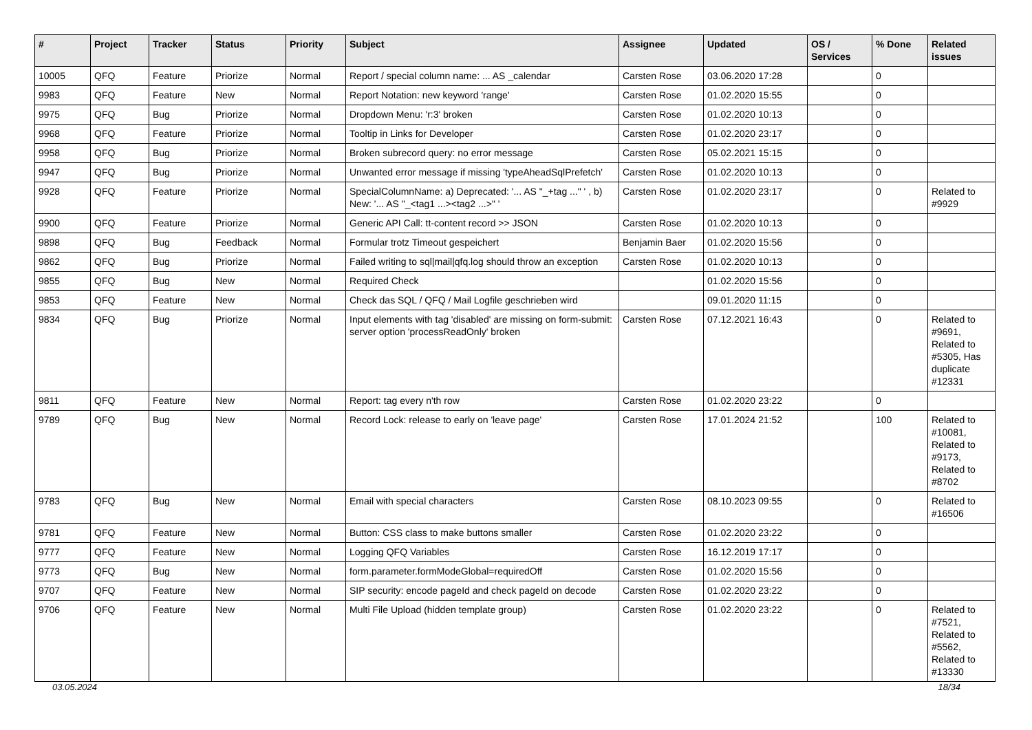| # | Project | Tracker | Status | Priority | Subject | Assignee | Updated | OS / Services | % Done | Related issues |
| --- | --- | --- | --- | --- | --- | --- | --- | --- | --- | --- |
| 10005 | QFQ | Feature | Priorize | Normal | Report / special column name: ... AS _calendar | Carsten Rose | 03.06.2020 17:28 | | 0 | |
| 9983 | QFQ | Feature | New | Normal | Report Notation: new keyword 'range' | Carsten Rose | 01.02.2020 15:55 | | 0 | |
| 9975 | QFQ | Bug | Priorize | Normal | Dropdown Menu: 'r:3' broken | Carsten Rose | 01.02.2020 10:13 | | 0 | |
| 9968 | QFQ | Feature | Priorize | Normal | Tooltip in Links for Developer | Carsten Rose | 01.02.2020 23:17 | | 0 | |
| 9958 | QFQ | Bug | Priorize | Normal | Broken subrecord query: no error message | Carsten Rose | 05.02.2021 15:15 | | 0 | |
| 9947 | QFQ | Bug | Priorize | Normal | Unwanted error message if missing 'typeAheadSqlPrefetch' | Carsten Rose | 01.02.2020 10:13 | | 0 | |
| 9928 | QFQ | Feature | Priorize | Normal | SpecialColumnName: a) Deprecated: '... AS "_+tag ..." ' , b) New: '... AS "_<tag1 ...><tag2 ...>" ' | Carsten Rose | 01.02.2020 23:17 | | 0 | Related to #9929 |
| 9900 | QFQ | Feature | Priorize | Normal | Generic API Call: tt-content record >> JSON | Carsten Rose | 01.02.2020 10:13 | | 0 | |
| 9898 | QFQ | Bug | Feedback | Normal | Formular trotz Timeout gespeichert | Benjamin Baer | 01.02.2020 15:56 | | 0 | |
| 9862 | QFQ | Bug | Priorize | Normal | Failed writing to sql/mail/qfq.log should throw an exception | Carsten Rose | 01.02.2020 10:13 | | 0 | |
| 9855 | QFQ | Bug | New | Normal | Required Check | | 01.02.2020 15:56 | | 0 | |
| 9853 | QFQ | Feature | New | Normal | Check das SQL / QFQ / Mail Logfile geschrieben wird | | 09.01.2020 11:15 | | 0 | |
| 9834 | QFQ | Bug | Priorize | Normal | Input elements with tag 'disabled' are missing on form-submit: server option 'processReadOnly' broken | Carsten Rose | 07.12.2021 16:43 | | 0 | Related to #9691, Related to #5305, Has duplicate #12331 |
| 9811 | QFQ | Feature | New | Normal | Report: tag every n'th row | Carsten Rose | 01.02.2020 23:22 | | 0 | |
| 9789 | QFQ | Bug | New | Normal | Record Lock: release to early on 'leave page' | Carsten Rose | 17.01.2024 21:52 | | 100 | Related to #10081, Related to #9173, Related to #8702 |
| 9783 | QFQ | Bug | New | Normal | Email with special characters | Carsten Rose | 08.10.2023 09:55 | | 0 | Related to #16506 |
| 9781 | QFQ | Feature | New | Normal | Button: CSS class to make buttons smaller | Carsten Rose | 01.02.2020 23:22 | | 0 | |
| 9777 | QFQ | Feature | New | Normal | Logging QFQ Variables | Carsten Rose | 16.12.2019 17:17 | | 0 | |
| 9773 | QFQ | Bug | New | Normal | form.parameter.formModeGlobal=requiredOff | Carsten Rose | 01.02.2020 15:56 | | 0 | |
| 9707 | QFQ | Feature | New | Normal | SIP security: encode pageId and check pageId on decode | Carsten Rose | 01.02.2020 23:22 | | 0 | |
| 9706 | QFQ | Feature | New | Normal | Multi File Upload (hidden template group) | Carsten Rose | 01.02.2020 23:22 | | 0 | Related to #7521, Related to #5562, Related to #13330 |
03.05.2024 18/34